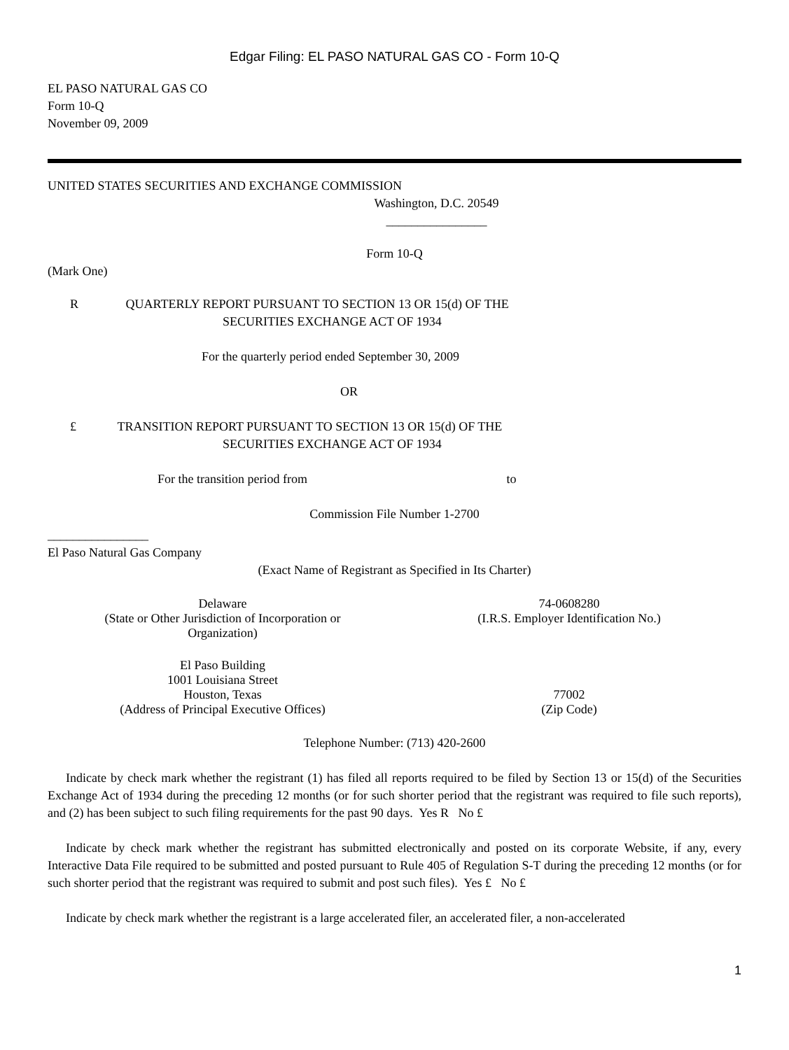Edgar Filing: EL PASO NATURAL GAS CO - Form 10-Q
EL PASO NATURAL GAS CO
Form 10-Q
November 09, 2009
UNITED STATES SECURITIES AND EXCHANGE COMMISSION
Washington, D.C. 20549
________________
Form 10-Q
(Mark One)
R QUARTERLY REPORT PURSUANT TO SECTION 13 OR 15(d) OF THE
SECURITIES EXCHANGE ACT OF 1934
For the quarterly period ended September 30, 2009
OR
£ TRANSITION REPORT PURSUANT TO SECTION 13 OR 15(d) OF THE
SECURITIES EXCHANGE ACT OF 1934
For the transition period from to
Commission File Number 1-2700
________________
El Paso Natural Gas Company
(Exact Name of Registrant as Specified in Its Charter)
Delaware
(State or Other Jurisdiction of Incorporation or
Organization)
74-0608280
(I.R.S. Employer Identification No.)
El Paso Building
1001 Louisiana Street
Houston, Texas
(Address of Principal Executive Offices)
77002
(Zip Code)
Telephone Number: (713) 420-2600
Indicate by check mark whether the registrant (1) has filed all reports required to be filed by Section 13 or 15(d) of the Securities Exchange Act of 1934 during the preceding 12 months (or for such shorter period that the registrant was required to file such reports), and (2) has been subject to such filing requirements for the past 90 days. Yes R No £
Indicate by check mark whether the registrant has submitted electronically and posted on its corporate Website, if any, every Interactive Data File required to be submitted and posted pursuant to Rule 405 of Regulation S-T during the preceding 12 months (or for such shorter period that the registrant was required to submit and post such files). Yes £ No £
Indicate by check mark whether the registrant is a large accelerated filer, an accelerated filer, a non-accelerated
1